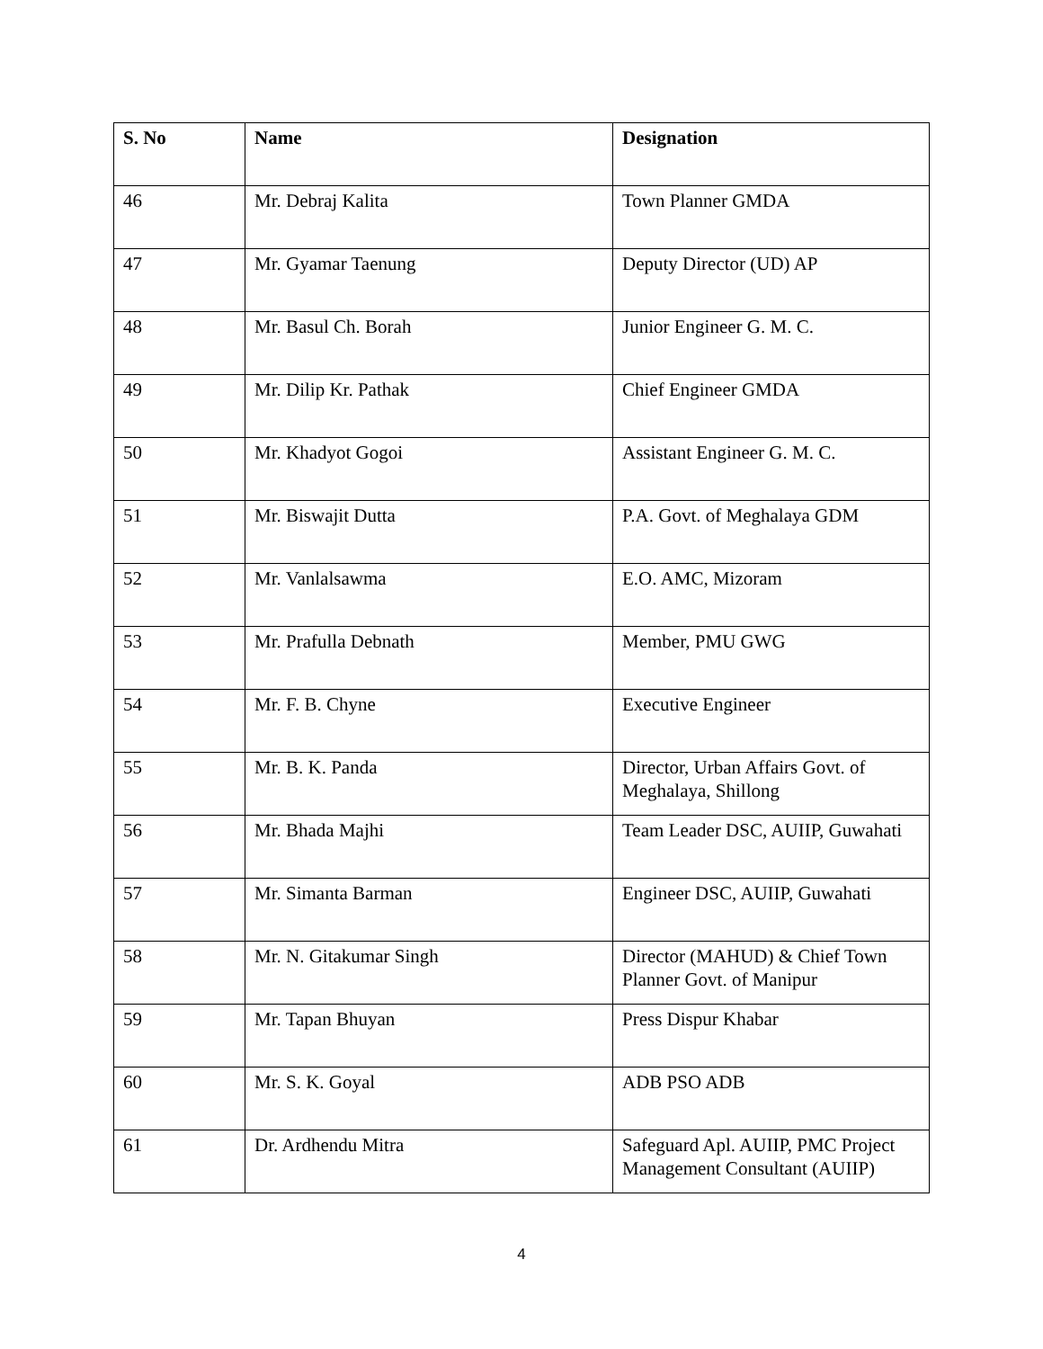| S. No | Name | Designation |
| --- | --- | --- |
| 46 | Mr. Debraj Kalita | Town Planner GMDA |
| 47 | Mr. Gyamar Taenung | Deputy Director (UD) AP |
| 48 | Mr. Basul Ch. Borah | Junior Engineer G. M. C. |
| 49 | Mr. Dilip Kr. Pathak | Chief Engineer GMDA |
| 50 | Mr. Khadyot Gogoi | Assistant Engineer G. M. C. |
| 51 | Mr. Biswajit Dutta | P.A. Govt. of Meghalaya GDM |
| 52 | Mr. Vanlalsawma | E.O. AMC, Mizoram |
| 53 | Mr. Prafulla Debnath | Member, PMU GWG |
| 54 | Mr. F. B. Chyne | Executive Engineer |
| 55 | Mr. B. K. Panda | Director, Urban Affairs Govt. of Meghalaya, Shillong |
| 56 | Mr. Bhada Majhi | Team Leader DSC, AUIIP, Guwahati |
| 57 | Mr. Simanta Barman | Engineer DSC, AUIIP, Guwahati |
| 58 | Mr. N. Gitakumar Singh | Director (MAHUD) & Chief Town Planner Govt. of Manipur |
| 59 | Mr. Tapan Bhuyan | Press Dispur Khabar |
| 60 | Mr. S. K. Goyal | ADB PSO ADB |
| 61 | Dr. Ardhendu Mitra | Safeguard Apl. AUIIP, PMC Project Management Consultant (AUIIP) |
4